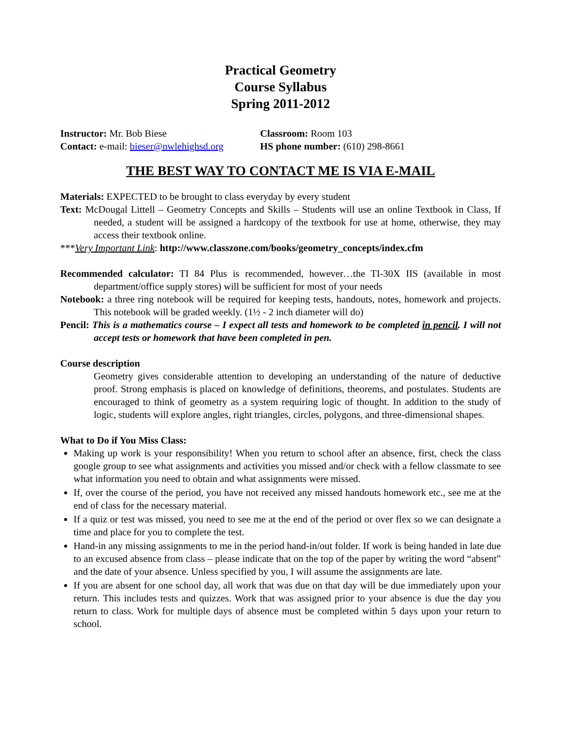Practical Geometry
Course Syllabus
Spring 2011-2012
Instructor: Mr. Bob Biese
Classroom: Room 103
Contact: e-mail: bieser@nwlehighsd.org
HS phone number: (610) 298-8661
THE BEST WAY TO CONTACT ME IS VIA E-MAIL
Materials: EXPECTED to be brought to class everyday by every student
Text: McDougal Littell – Geometry Concepts and Skills – Students will use an online Textbook in Class, If needed, a student will be assigned a hardcopy of the textbook for use at home, otherwise, they may access their textbook online.
***Very Important Link: http://www.classzone.com/books/geometry_concepts/index.cfm
Recommended calculator: TI 84 Plus is recommended, however…the TI-30X IIS (available in most department/office supply stores) will be sufficient for most of your needs
Notebook: a three ring notebook will be required for keeping tests, handouts, notes, homework and projects. This notebook will be graded weekly. (1½ - 2 inch diameter will do)
Pencil: This is a mathematics course – I expect all tests and homework to be completed in pencil. I will not accept tests or homework that have been completed in pen.
Course description
Geometry gives considerable attention to developing an understanding of the nature of deductive proof. Strong emphasis is placed on knowledge of definitions, theorems, and postulates. Students are encouraged to think of geometry as a system requiring logic of thought. In addition to the study of logic, students will explore angles, right triangles, circles, polygons, and three-dimensional shapes.
What to Do if You Miss Class:
Making up work is your responsibility! When you return to school after an absence, first, check the class google group to see what assignments and activities you missed and/or check with a fellow classmate to see what information you need to obtain and what assignments were missed.
If, over the course of the period, you have not received any missed handouts homework etc., see me at the end of class for the necessary material.
If a quiz or test was missed, you need to see me at the end of the period or over flex so we can designate a time and place for you to complete the test.
Hand-in any missing assignments to me in the period hand-in/out folder. If work is being handed in late due to an excused absence from class – please indicate that on the top of the paper by writing the word “absent” and the date of your absence. Unless specified by you, I will assume the assignments are late.
If you are absent for one school day, all work that was due on that day will be due immediately upon your return. This includes tests and quizzes. Work that was assigned prior to your absence is due the day you return to class. Work for multiple days of absence must be completed within 5 days upon your return to school.